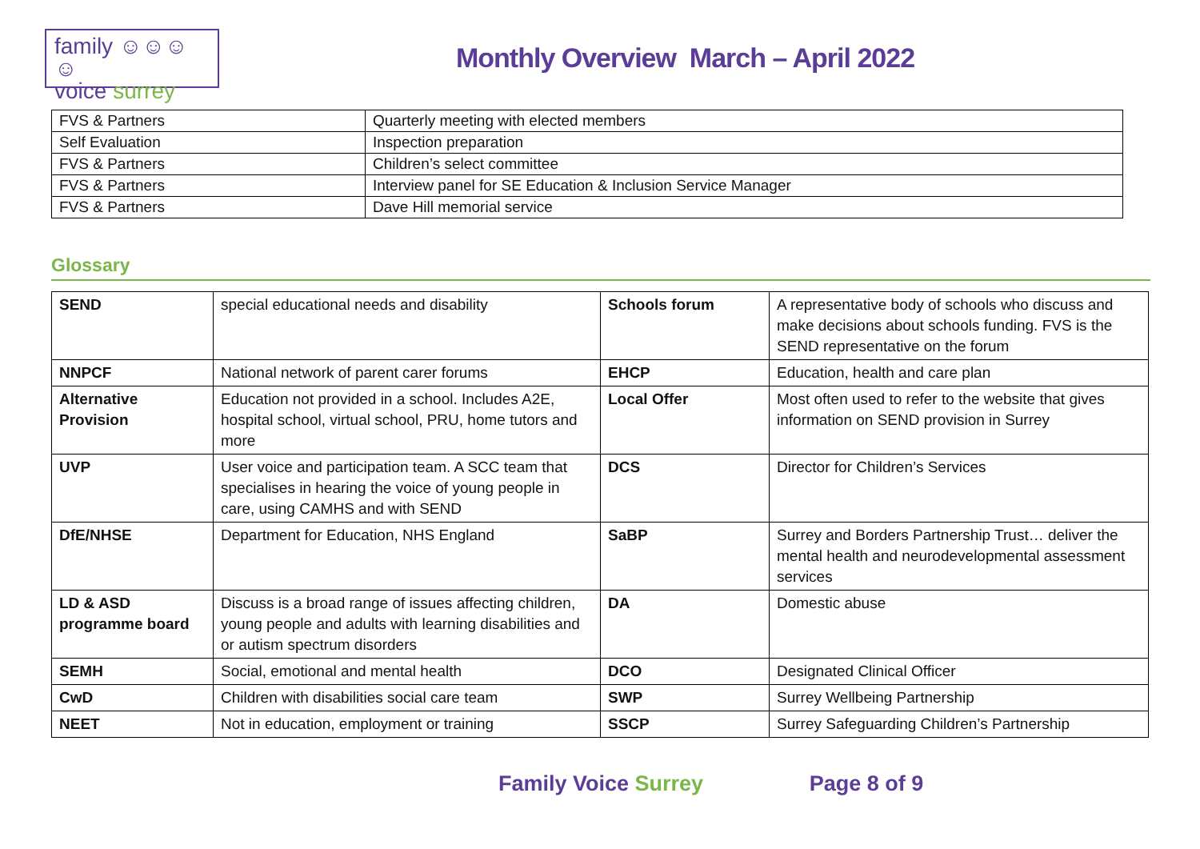family ☺☺☺☺
voice surrey
Monthly Overview March – April 2022
| FVS & Partners | Quarterly meeting with elected members |
| Self Evaluation | Inspection preparation |
| FVS & Partners | Children’s select committee |
| FVS & Partners | Interview panel for SE Education & Inclusion Service Manager |
| FVS & Partners | Dave Hill memorial service |
Glossary
| SEND | special educational needs and disability | Schools forum | A representative body of schools who discuss and make decisions about schools funding. FVS is the SEND representative on the forum |
| NNPCF | National network of parent carer forums | EHCP | Education, health and care plan |
| Alternative Provision | Education not provided in a school. Includes A2E, hospital school, virtual school, PRU, home tutors and more | Local Offer | Most often used to refer to the website that gives information on SEND provision in Surrey |
| UVP | User voice and participation team. A SCC team that specialises in hearing the voice of young people in care, using CAMHS and with SEND | DCS | Director for Children’s Services |
| DfE/NHSE | Department for Education, NHS England | SaBP | Surrey and Borders Partnership Trust… deliver the mental health and neurodevelopmental assessment services |
| LD & ASD programme board | Discuss is a broad range of issues affecting children, young people and adults with learning disabilities and or autism spectrum disorders | DA | Domestic abuse |
| SEMH | Social, emotional and mental health | DCO | Designated Clinical Officer |
| CwD | Children with disabilities social care team | SWP | Surrey Wellbeing Partnership |
| NEET | Not in education, employment or training | SSCP | Surrey Safeguarding Children’s Partnership |
Family Voice Surrey Page 8 of 9